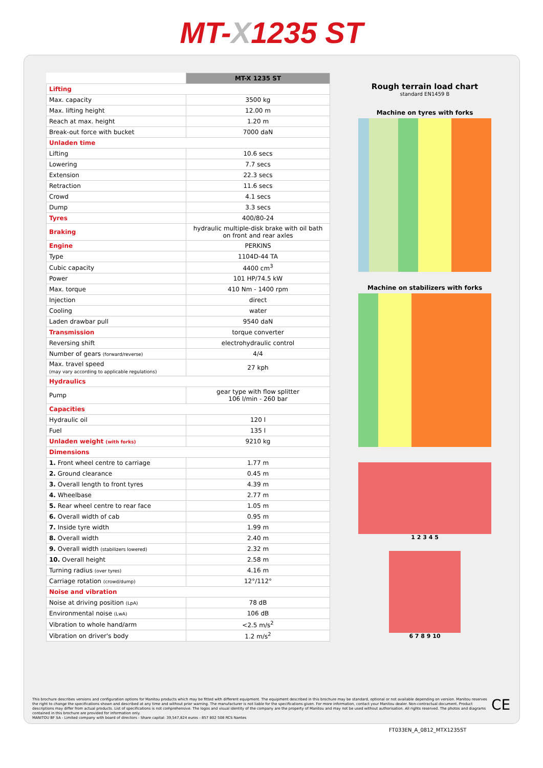MT-X1235 ST
| | MT-X 1235 ST |
| Lifting | |
| Max. capacity | 3500 kg |
| Max. lifting height | 12.00 m |
| Reach at max. height | 1.20 m |
| Break-out force with bucket | 7000 daN |
| Unladen time | |
| Lifting | 10.6 secs |
| Lowering | 7.7 secs |
| Extension | 22.3 secs |
| Retraction | 11.6 secs |
| Crowd | 4.1 secs |
| Dump | 3.3 secs |
| Tyres | 400/80-24 |
| Braking | hydraulic multiple-disk brake with oil bath on front and rear axles |
| Engine | PERKINS |
| Type | 1104D-44 TA |
| Cubic capacity | 4400 cm<sup>3</sup> |
| Power | 101 HP/74.5 kW |
| Max. torque | 410 Nm - 1400 rpm |
| Injection | direct |
| Cooling | water |
| Laden drawbar pull | 9540 daN |
| Transmission | torque converter |
| Reversing shift | electrohydraulic control |
| Number of gears (forward/reverse) | 4/4 |
| Max. travel speed (may vary according to applicable regulations) | 27 kph |
| Hydraulics | |
| Pump | gear type with flow splitter 106 l/min - 260 bar |
| Capacities | |
| Hydraulic oil | 120 l |
| Fuel | 135 l |
| Unladen weight (with forks) | 9210 kg |
| Dimensions | |
| 1. Front wheel centre to carriage | 1.77 m |
| 2. Ground clearance | 0.45 m |
| 3. Overall length to front tyres | 4.39 m |
| 4. Wheelbase | 2.77 m |
| 5. Rear wheel centre to rear face | 1.05 m |
| 6. Overall width of cab | 0.95 m |
| 7. Inside tyre width | 1.99 m |
| 8. Overall width | 2.40 m |
| 9. Overall width (stabilizers lowered) | 2.32 m |
| 10. Overall height | 2.58 m |
| Turning radius (over tyres) | 4.16 m |
| Carriage rotation (crowd/dump) | 12°/112° |
| Noise and vibration | |
| Noise at driving position (LpA) | 78 dB |
| Environmental noise (LwA) | 106 dB |
| Vibration to whole hand/arm | <2.5 m/s<sup>2</sup> |
| Vibration on driver's body | 1.2 m/s<sup>2</sup> |
Rough terrain load chart
standard EN1459 B
Machine on tyres with forks
Machine on stabilizers with forks
1 2 3 4 5
6 7 8 9 10
This brochure describes versions and configuration options for Manitou products which may be fitted with different equipment. The equipment described in this brochure may be standard, optional or not available depending on version. Manitou reserves the right to change the specifications shown and described at any time and without prior warning. The manufacturer is not liable for the specifications given. For more information, contact your Manitou dealer. Non-contractual document. Product descriptions may differ from actual products. List of specifications is not comprehensive. The logos and visual identity of the company are the property of Manitou and may not be used without authorisation. All rights reserved. The photos and diagrams contained in this brochure are provided for information only.
MANITOU BF SA - Limited company with board of directors - Share capital: 39,547,824 euros - 857 802 508 RCS Nantes
CE
FT033EN_A_0812_MTX1235ST